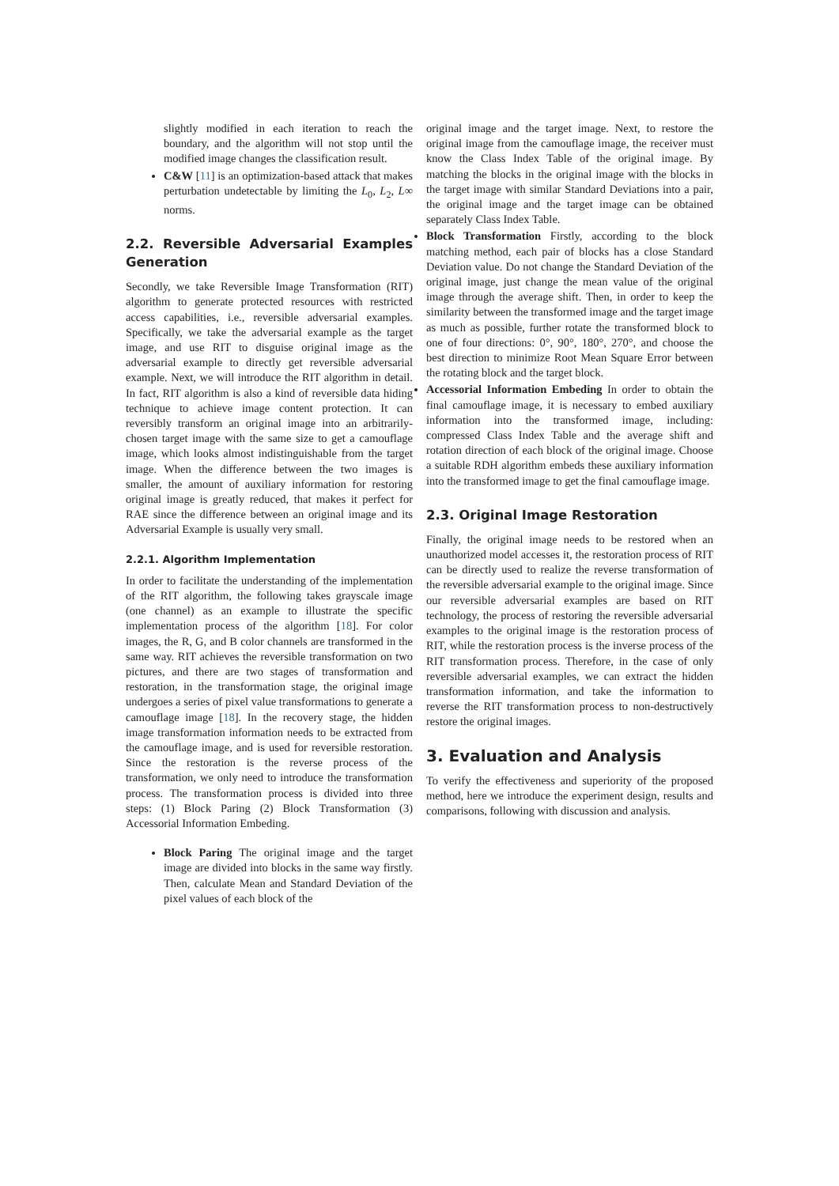slightly modified in each iteration to reach the boundary, and the algorithm will not stop until the modified image changes the classification result.
C&W [11] is an optimization-based attack that makes perturbation undetectable by limiting the L<sub>0</sub>, L<sub>2</sub>, L∞ norms.
2.2. Reversible Adversarial Examples Generation
Secondly, we take Reversible Image Transformation (RIT) algorithm to generate protected resources with restricted access capabilities, i.e., reversible adversarial examples. Specifically, we take the adversarial example as the target image, and use RIT to disguise original image as the adversarial example to directly get reversible adversarial example. Next, we will introduce the RIT algorithm in detail. In fact, RIT algorithm is also a kind of reversible data hiding technique to achieve image content protection. It can reversibly transform an original image into an arbitrarily-chosen target image with the same size to get a camouflage image, which looks almost indistinguishable from the target image. When the difference between the two images is smaller, the amount of auxiliary information for restoring original image is greatly reduced, that makes it perfect for RAE since the difference between an original image and its Adversarial Example is usually very small.
2.2.1. Algorithm Implementation
In order to facilitate the understanding of the implementation of the RIT algorithm, the following takes grayscale image (one channel) as an example to illustrate the specific implementation process of the algorithm [18]. For color images, the R, G, and B color channels are transformed in the same way. RIT achieves the reversible transformation on two pictures, and there are two stages of transformation and restoration, in the transformation stage, the original image undergoes a series of pixel value transformations to generate a camouflage image [18]. In the recovery stage, the hidden image transformation information needs to be extracted from the camouflage image, and is used for reversible restoration. Since the restoration is the reverse process of the transformation, we only need to introduce the transformation process. The transformation process is divided into three steps: (1) Block Paring (2) Block Transformation (3) Accessorial Information Embeding.
Block Paring The original image and the target image are divided into blocks in the same way firstly. Then, calculate Mean and Standard Deviation of the pixel values of each block of the
original image and the target image. Next, to restore the original image from the camouflage image, the receiver must know the Class Index Table of the original image. By matching the blocks in the original image with the blocks in the target image with similar Standard Deviations into a pair, the original image and the target image can be obtained separately Class Index Table.
Block Transformation Firstly, according to the block matching method, each pair of blocks has a close Standard Deviation value. Do not change the Standard Deviation of the original image, just change the mean value of the original image through the average shift. Then, in order to keep the similarity between the transformed image and the target image as much as possible, further rotate the transformed block to one of four directions: 0°, 90°, 180°, 270°, and choose the best direction to minimize Root Mean Square Error between the rotating block and the target block.
Accessorial Information Embeding In order to obtain the final camouflage image, it is necessary to embed auxiliary information into the transformed image, including: compressed Class Index Table and the average shift and rotation direction of each block of the original image. Choose a suitable RDH algorithm embeds these auxiliary information into the transformed image to get the final camouflage image.
2.3. Original Image Restoration
Finally, the original image needs to be restored when an unauthorized model accesses it, the restoration process of RIT can be directly used to realize the reverse transformation of the reversible adversarial example to the original image. Since our reversible adversarial examples are based on RIT technology, the process of restoring the reversible adversarial examples to the original image is the restoration process of RIT, while the restoration process is the inverse process of the RIT transformation process. Therefore, in the case of only reversible adversarial examples, we can extract the hidden transformation information, and take the information to reverse the RIT transformation process to non-destructively restore the original images.
3. Evaluation and Analysis
To verify the effectiveness and superiority of the proposed method, here we introduce the experiment design, results and comparisons, following with discussion and analysis.